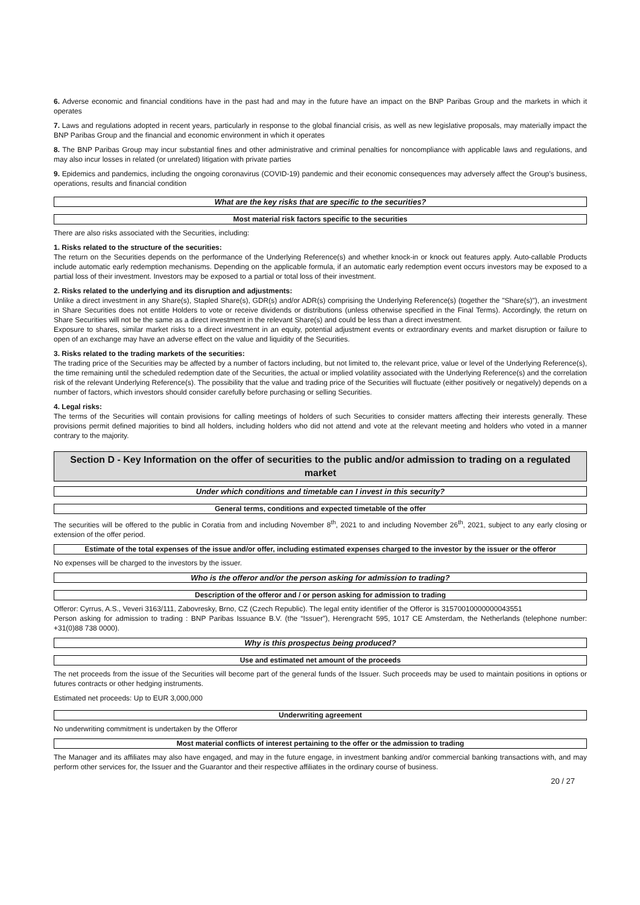6. Adverse economic and financial conditions have in the past had and may in the future have an impact on the BNP Paribas Group and the markets in which it operates
7. Laws and regulations adopted in recent years, particularly in response to the global financial crisis, as well as new legislative proposals, may materially impact the BNP Paribas Group and the financial and economic environment in which it operates
8. The BNP Paribas Group may incur substantial fines and other administrative and criminal penalties for noncompliance with applicable laws and regulations, and may also incur losses in related (or unrelated) litigation with private parties
9. Epidemics and pandemics, including the ongoing coronavirus (COVID-19) pandemic and their economic consequences may adversely affect the Group’s business, operations, results and financial condition
What are the key risks that are specific to the securities?
Most material risk factors specific to the securities
There are also risks associated with the Securities, including:
1. Risks related to the structure of the securities:
The return on the Securities depends on the performance of the Underlying Reference(s) and whether knock-in or knock out features apply. Auto-callable Products include automatic early redemption mechanisms. Depending on the applicable formula, if an automatic early redemption event occurs investors may be exposed to a partial loss of their investment. Investors may be exposed to a partial or total loss of their investment.
2. Risks related to the underlying and its disruption and adjustments:
Unlike a direct investment in any Share(s), Stapled Share(s), GDR(s) and/or ADR(s) comprising the Underlying Reference(s) (together the "Share(s)"), an investment in Share Securities does not entitle Holders to vote or receive dividends or distributions (unless otherwise specified in the Final Terms). Accordingly, the return on Share Securities will not be the same as a direct investment in the relevant Share(s) and could be less than a direct investment.
Exposure to shares, similar market risks to a direct investment in an equity, potential adjustment events or extraordinary events and market disruption or failure to open of an exchange may have an adverse effect on the value and liquidity of the Securities.
3. Risks related to the trading markets of the securities:
The trading price of the Securities may be affected by a number of factors including, but not limited to, the relevant price, value or level of the Underlying Reference(s), the time remaining until the scheduled redemption date of the Securities, the actual or implied volatility associated with the Underlying Reference(s) and the correlation risk of the relevant Underlying Reference(s). The possibility that the value and trading price of the Securities will fluctuate (either positively or negatively) depends on a number of factors, which investors should consider carefully before purchasing or selling Securities.
4. Legal risks:
The terms of the Securities will contain provisions for calling meetings of holders of such Securities to consider matters affecting their interests generally. These provisions permit defined majorities to bind all holders, including holders who did not attend and vote at the relevant meeting and holders who voted in a manner contrary to the majority.
Section D - Key Information on the offer of securities to the public and/or admission to trading on a regulated market
Under which conditions and timetable can I invest in this security?
General terms, conditions and expected timetable of the offer
The securities will be offered to the public in Coratia from and including November 8<sup>th</sup>, 2021 to and including November 26<sup>th</sup>, 2021, subject to any early closing or extension of the offer period.
Estimate of the total expenses of the issue and/or offer, including estimated expenses charged to the investor by the issuer or the offeror
No expenses will be charged to the investors by the issuer.
Who is the offeror and/or the person asking for admission to trading?
Description of the offeror and / or person asking for admission to trading
Offeror: Cyrrus, A.S., Veveri 3163/111, Zabovresky, Brno, CZ (Czech Republic). The legal entity identifier of the Offeror is 31570010000000043551
Person asking for admission to trading : BNP Paribas Issuance B.V. (the “Issuer”), Herengracht 595, 1017 CE Amsterdam, the Netherlands (telephone number: +31(0)88 738 0000).
Why is this prospectus being produced?
Use and estimated net amount of the proceeds
The net proceeds from the issue of the Securities will become part of the general funds of the Issuer. Such proceeds may be used to maintain positions in options or futures contracts or other hedging instruments.
Estimated net proceeds: Up to EUR 3,000,000
Underwriting agreement
No underwriting commitment is undertaken by the Offeror
Most material conflicts of interest pertaining to the offer or the admission to trading
The Manager and its affiliates may also have engaged, and may in the future engage, in investment banking and/or commercial banking transactions with, and may perform other services for, the Issuer and the Guarantor and their respective affiliates in the ordinary course of business.
20 / 27